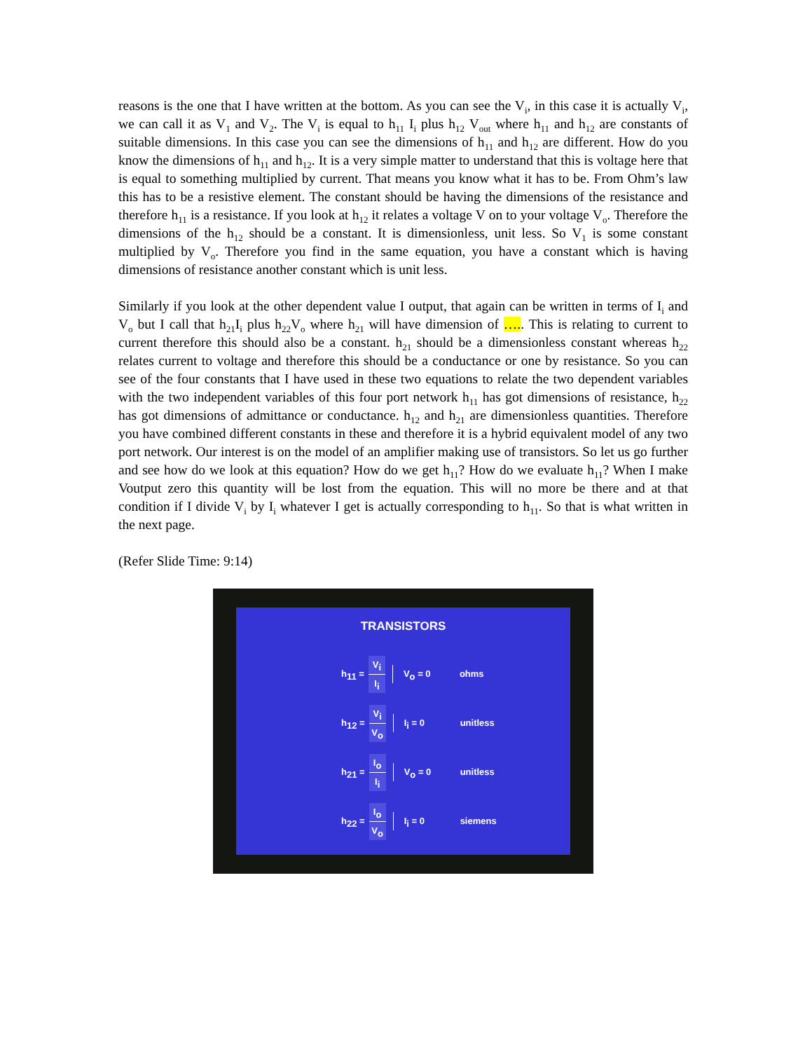reasons is the one that I have written at the bottom. As you can see the V<sub>i</sub>, in this case it is actually V<sub>i</sub>, we can call it as V<sub>1</sub> and V<sub>2</sub>. The V<sub>i</sub> is equal to h<sub>11</sub> I<sub>i</sub> plus h<sub>12</sub> V<sub>out</sub> where h<sub>11</sub> and h<sub>12</sub> are constants of suitable dimensions. In this case you can see the dimensions of h<sub>11</sub> and h<sub>12</sub> are different. How do you know the dimensions of h<sub>11</sub> and h<sub>12</sub>. It is a very simple matter to understand that this is voltage here that is equal to something multiplied by current. That means you know what it has to be. From Ohm’s law this has to be a resistive element. The constant should be having the dimensions of the resistance and therefore h<sub>11</sub> is a resistance. If you look at h<sub>12</sub> it relates a voltage V on to your voltage V<sub>o</sub>. Therefore the dimensions of the h<sub>12</sub> should be a constant. It is dimensionless, unit less. So V<sub>1</sub> is some constant multiplied by V<sub>o</sub>. Therefore you find in the same equation, you have a constant which is having dimensions of resistance another constant which is unit less.
Similarly if you look at the other dependent value I output, that again can be written in terms of I<sub>i</sub> and V<sub>o</sub> but I call that h<sub>21</sub>I<sub>i</sub> plus h<sub>22</sub>V<sub>o</sub> where h<sub>21</sub> will have dimension of ….. This is relating to current to current therefore this should also be a constant. h<sub>21</sub> should be a dimensionless constant whereas h<sub>22</sub> relates current to voltage and therefore this should be a conductance or one by resistance. So you can see of the four constants that I have used in these two equations to relate the two dependent variables with the two independent variables of this four port network h<sub>11</sub> has got dimensions of resistance, h<sub>22</sub> has got dimensions of admittance or conductance. h<sub>12</sub> and h<sub>21</sub> are dimensionless quantities. Therefore you have combined different constants in these and therefore it is a hybrid equivalent model of any two port network. Our interest is on the model of an amplifier making use of transistors. So let us go further and see how do we look at this equation? How do we get h<sub>11</sub>? How do we evaluate h<sub>11</sub>? When I make Voutput zero this quantity will be lost from the equation. This will no more be there and at that condition if I divide V<sub>i</sub> by I<sub>i</sub> whatever I get is actually corresponding to h<sub>11</sub>. So that is what written in the next page.
(Refer Slide Time: 9:14)
TRANSISTORS
h<sub>11</sub> =
V<sub>i</sub>
I<sub>i</sub> V<sub>o</sub> = 0 ohms
h<sub>12</sub> =
V<sub>i</sub>
V<sub>o</sub> I<sub>i</sub> = 0 unitless
h<sub>21</sub> =
I<sub>o</sub>
I<sub>i</sub> V<sub>o</sub> = 0 unitless
h<sub>22</sub> =
I<sub>o</sub>
V<sub>o</sub> I<sub>i</sub> = 0 siemens